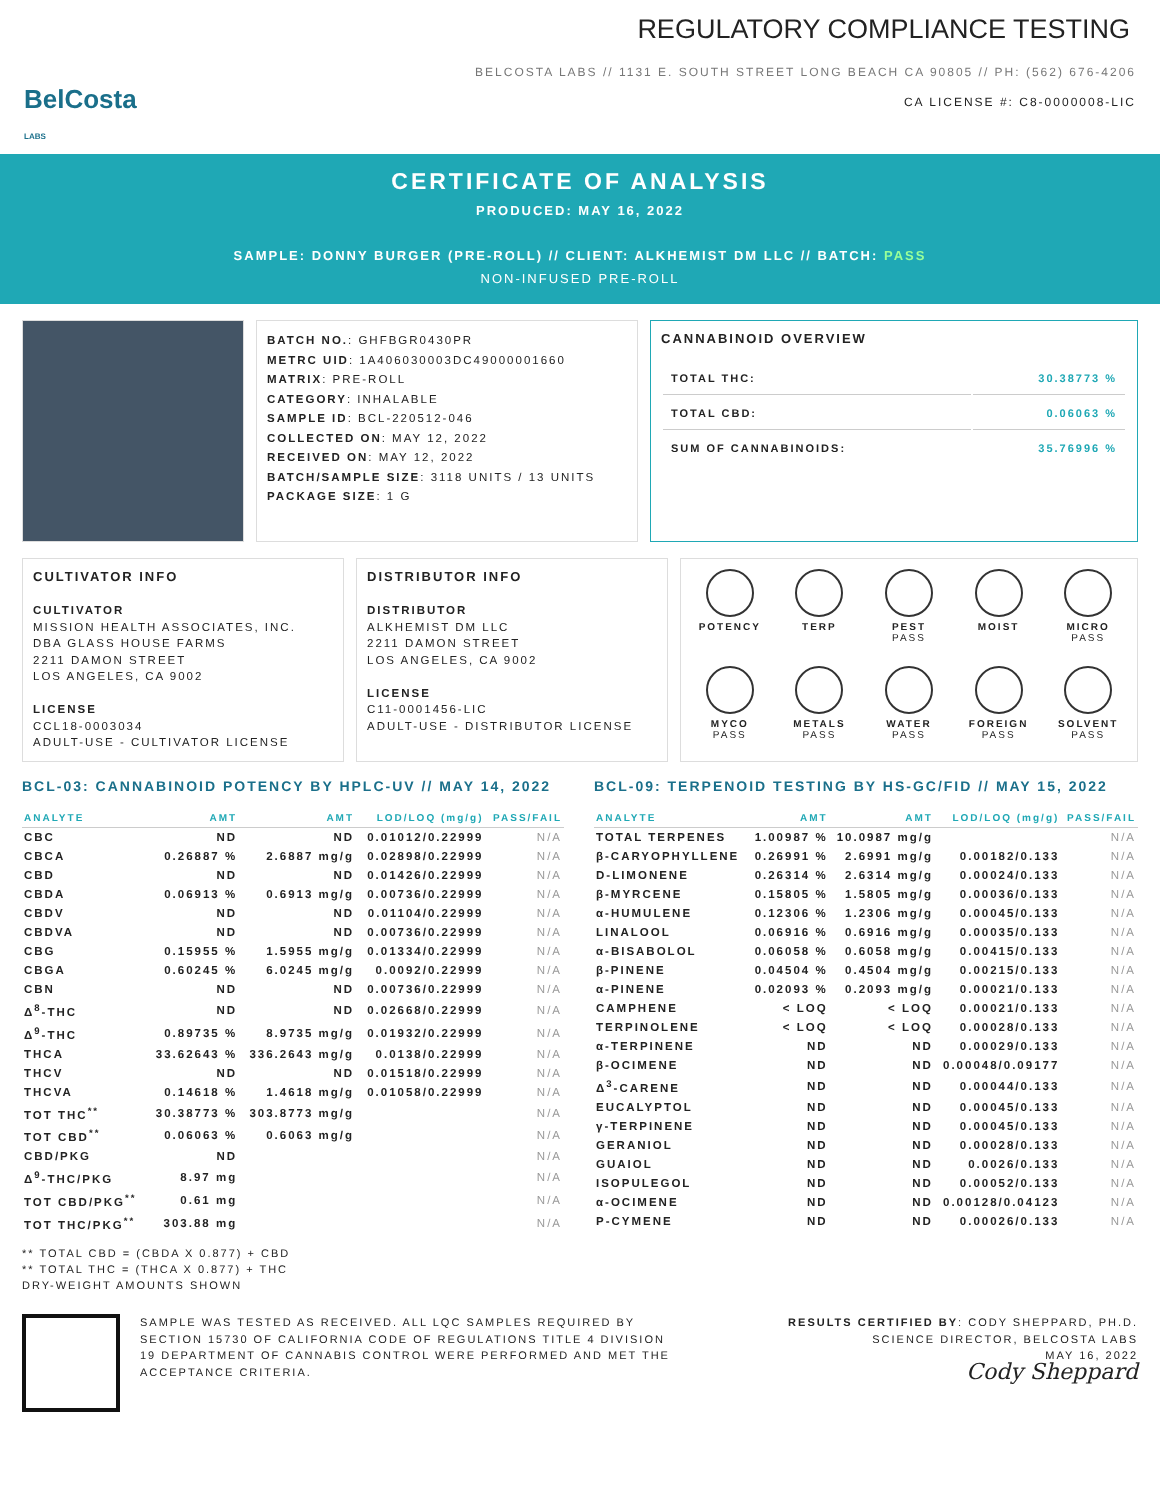BelCosta
LABS
REGULATORY COMPLIANCE TESTING
BELCOSTA LABS // 1131 E. SOUTH STREET LONG BEACH CA 90805 // PH: (562) 676-4206
CA LICENSE #: C8-0000008-LIC
CERTIFICATE OF ANALYSIS
PRODUCED: MAY 16, 2022
SAMPLE: DONNY BURGER (PRE-ROLL) // CLIENT: ALKHEMIST DM LLC // BATCH: PASS
NON-INFUSED PRE-ROLL
BATCH NO.: GHFBGR0430PR
METRC UID: 1A406030003DC49000001660
MATRIX: PRE-ROLL
CATEGORY: INHALABLE
SAMPLE ID: BCL-220512-046
COLLECTED ON: MAY 12, 2022
RECEIVED ON: MAY 12, 2022
BATCH/SAMPLE SIZE: 3118 UNITS / 13 UNITS
PACKAGE SIZE: 1 G
CANNABINOID OVERVIEW
| TOTAL THC: | 30.38773 % |
| TOTAL CBD: | 0.06063 % |
| SUM OF CANNABINOIDS: | 35.76996 % |
CULTIVATOR INFO
CULTIVATOR
MISSION HEALTH ASSOCIATES, INC.
DBA GLASS HOUSE FARMS
2211 DAMON STREET
LOS ANGELES, CA 9002
LICENSE
CCL18-0003034
ADULT-USE - CULTIVATOR LICENSE
DISTRIBUTOR INFO
DISTRIBUTOR
ALKHEMIST DM LLC
2211 DAMON STREET
LOS ANGELES, CA 9002
LICENSE
C11-0001456-LIC
ADULT-USE - DISTRIBUTOR LICENSE
POTENCY
TERP
PEST
PASS
MOIST
MICRO
PASS
MYCO
PASS
METALS
PASS
WATER
PASS
FOREIGN
PASS
SOLVENT
PASS
BCL-03: CANNABINOID POTENCY BY HPLC-UV // MAY 14, 2022
| ANALYTE | AMT | AMT | LOD/LOQ (mg/g) | PASS/FAIL |
| --- | --- | --- | --- | --- |
| CBC | ND | ND | 0.01012/0.22999 | N/A |
| CBCA | 0.26887 % | 2.6887 mg/g | 0.02898/0.22999 | N/A |
| CBD | ND | ND | 0.01426/0.22999 | N/A |
| CBDA | 0.06913 % | 0.6913 mg/g | 0.00736/0.22999 | N/A |
| CBDV | ND | ND | 0.01104/0.22999 | N/A |
| CBDVA | ND | ND | 0.00736/0.22999 | N/A |
| CBG | 0.15955 % | 1.5955 mg/g | 0.01334/0.22999 | N/A |
| CBGA | 0.60245 % | 6.0245 mg/g | 0.0092/0.22999 | N/A |
| CBN | ND | ND | 0.00736/0.22999 | N/A |
| Δ<sup>8</sup>-THC | ND | ND | 0.02668/0.22999 | N/A |
| Δ<sup>9</sup>-THC | 0.89735 % | 8.9735 mg/g | 0.01932/0.22999 | N/A |
| THCA | 33.62643 % | 336.2643 mg/g | 0.0138/0.22999 | N/A |
| THCV | ND | ND | 0.01518/0.22999 | N/A |
| THCVA | 0.14618 % | 1.4618 mg/g | 0.01058/0.22999 | N/A |
| TOT THC<sup>**</sup> | 30.38773 % | 303.8773 mg/g | | N/A |
| TOT CBD<sup>**</sup> | 0.06063 % | 0.6063 mg/g | | N/A |
| CBD/PKG | ND | | | N/A |
| Δ<sup>9</sup>-THC/PKG | 8.97 mg | | | N/A |
| TOT CBD/PKG<sup>**</sup> | 0.61 mg | | | N/A |
| TOT THC/PKG<sup>**</sup> | 303.88 mg | | | N/A |
** TOTAL CBD = (CBDA X 0.877) + CBD
** TOTAL THC = (THCA X 0.877) + THC
DRY-WEIGHT AMOUNTS SHOWN
BCL-09: TERPENOID TESTING BY HS-GC/FID // MAY 15, 2022
| ANALYTE | AMT | AMT | LOD/LOQ (mg/g) | PASS/FAIL |
| --- | --- | --- | --- | --- |
| TOTAL TERPENES | 1.00987 % | 10.0987 mg/g | | N/A |
| β-CARYOPHYLLENE | 0.26991 % | 2.6991 mg/g | 0.00182/0.133 | N/A |
| D-LIMONENE | 0.26314 % | 2.6314 mg/g | 0.00024/0.133 | N/A |
| β-MYRCENE | 0.15805 % | 1.5805 mg/g | 0.00036/0.133 | N/A |
| α-HUMULENE | 0.12306 % | 1.2306 mg/g | 0.00045/0.133 | N/A |
| LINALOOL | 0.06916 % | 0.6916 mg/g | 0.00035/0.133 | N/A |
| α-BISABOLOL | 0.06058 % | 0.6058 mg/g | 0.00415/0.133 | N/A |
| β-PINENE | 0.04504 % | 0.4504 mg/g | 0.00215/0.133 | N/A |
| α-PINENE | 0.02093 % | 0.2093 mg/g | 0.00021/0.133 | N/A |
| CAMPHENE | < LOQ | < LOQ | 0.00021/0.133 | N/A |
| TERPINOLENE | < LOQ | < LOQ | 0.00028/0.133 | N/A |
| α-TERPINENE | ND | ND | 0.00029/0.133 | N/A |
| β-OCIMENE | ND | ND | 0.00048/0.09177 | N/A |
| Δ<sup>3</sup>-CARENE | ND | ND | 0.00044/0.133 | N/A |
| EUCALYPTOL | ND | ND | 0.00045/0.133 | N/A |
| γ-TERPINENE | ND | ND | 0.00045/0.133 | N/A |
| GERANIOL | ND | ND | 0.00028/0.133 | N/A |
| GUAIOL | ND | ND | 0.0026/0.133 | N/A |
| ISOPULEGOL | ND | ND | 0.00052/0.133 | N/A |
| α-OCIMENE | ND | ND | 0.00128/0.04123 | N/A |
| P-CYMENE | ND | ND | 0.00026/0.133 | N/A |
SAMPLE WAS TESTED AS RECEIVED. ALL LQC SAMPLES REQUIRED BY SECTION 15730 OF CALIFORNIA CODE OF REGULATIONS TITLE 4 DIVISION 19 DEPARTMENT OF CANNABIS CONTROL WERE PERFORMED AND MET THE ACCEPTANCE CRITERIA.
RESULTS CERTIFIED BY: CODY SHEPPARD, PH.D.
SCIENCE DIRECTOR, BELCOSTA LABS
MAY 16, 2022
Cody Sheppard